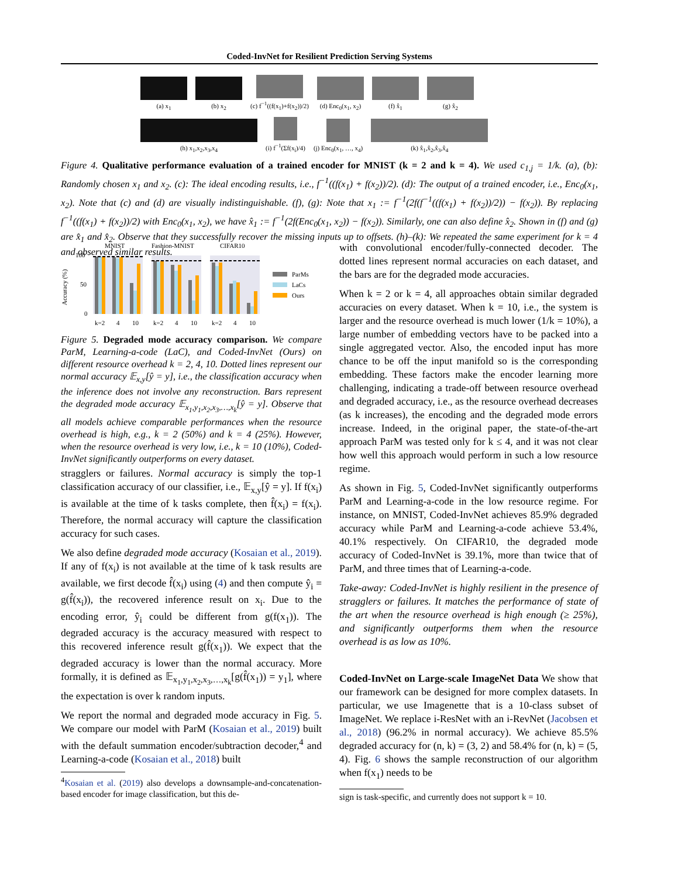Coded-InvNet for Resilient Prediction Serving Systems
(a) x<sub>1</sub>
(b) x<sub>2</sub>
(c) f<sup>−1</sup>((f(x<sub>1</sub>)+f(x<sub>2</sub>))/2)
(d) Enc<sub>0</sub>(x<sub>1</sub>, x<sub>2</sub>)
(f) x̂<sub>1</sub>
(g) x̂<sub>2</sub>
(h) x<sub>1</sub>,x<sub>2</sub>,x<sub>3</sub>,x<sub>4</sub>
(i) f<sup>−1</sup>(Σf(x<sub>i</sub>)/4)
(j) Enc<sub>0</sub>(x<sub>1</sub>, …, x<sub>4</sub>)
(k) x̂<sub>1</sub>,x̂<sub>2</sub>,x̂<sub>3</sub>,x̂<sub>4</sub>
Figure 4. Qualitative performance evaluation of a trained encoder for MNIST (k = 2 and k = 4). We used c<sub>1,j</sub> = 1/k. (a), (b): Randomly chosen x<sub>1</sub> and x<sub>2</sub>. (c): The ideal encoding results, i.e., f<sup>−1</sup>((f(x<sub>1</sub>) + f(x<sub>2</sub>))/2). (d): The output of a trained encoder, i.e., Enc<sub>0</sub>(x<sub>1</sub>, x<sub>2</sub>). Note that (c) and (d) are visually indistinguishable. (f), (g): Note that x<sub>1</sub> := f<sup>−1</sup>(2f(f<sup>−1</sup>((f(x<sub>1</sub>) + f(x<sub>2</sub>))/2)) − f(x<sub>2</sub>)). By replacing f<sup>−1</sup>((f(x<sub>1</sub>) + f(x<sub>2</sub>))/2) with Enc<sub>0</sub>(x<sub>1</sub>, x<sub>2</sub>), we have x̂<sub>1</sub> := f<sup>−1</sup>(2f(Enc<sub>0</sub>(x<sub>1</sub>, x<sub>2</sub>)) − f(x<sub>2</sub>)). Similarly, one can also define x̂<sub>2</sub>. Shown in (f) and (g) are x̂<sub>1</sub> and x̂<sub>2</sub>. Observe that they successfully recover the missing inputs up to offsets. (h)–(k): We repeated the same experiment for k = 4 and observed similar results.
MNIST
Fashion-MNIST
CIFAR10
100
50
0
Accuracy (%)
k=2
4
10
k=2
4
10
k=2
4
10
ParMs
LaCs
Ours
Figure 5. Degraded mode accuracy comparison. We compare ParM, Learning-a-code (LaC), and Coded-InvNet (Ours) on different resource overhead k = 2, 4, 10. Dotted lines represent our normal accuracy 𝔼<sub>x,y</sub>[ŷ = y], i.e., the classification accuracy when the inference does not involve any reconstruction. Bars represent the degraded mode accuracy 𝔼<sub>x<sub>1</sub>,y<sub>1</sub>,x<sub>2</sub>,x<sub>3</sub>,…,x<sub>k</sub></sub>[ŷ = y]. Observe that all models achieve comparable performances when the resource overhead is high, e.g., k = 2 (50%) and k = 4 (25%). However, when the resource overhead is very low, i.e., k = 10 (10%), Coded-InvNet significantly outperforms on every dataset.
stragglers or failures. Normal accuracy is simply the top-1 classification accuracy of our classifier, i.e., 𝔼<sub>x,y</sub>[ŷ = y]. If f(x<sub>i</sub>) is available at the time of k tasks complete, then f̂(x<sub>i</sub>) = f(x<sub>i</sub>). Therefore, the normal accuracy will capture the classification accuracy for such cases.
We also define degraded mode accuracy (Kosaian et al., 2019). If any of f(x<sub>i</sub>) is not available at the time of k task results are available, we first decode f̂(x<sub>i</sub>) using (4) and then compute ŷ<sub>i</sub> = g(f̂(x<sub>i</sub>)), the recovered inference result on x<sub>i</sub>. Due to the encoding error, ŷ<sub>i</sub> could be different from g(f(x<sub>1</sub>)). The degraded accuracy is the accuracy measured with respect to this recovered inference result g(f̂(x<sub>1</sub>)). We expect that the degraded accuracy is lower than the normal accuracy. More formally, it is defined as 𝔼<sub>x<sub>1</sub>,y<sub>1</sub>,x<sub>2</sub>,x<sub>3</sub>,…,x<sub>k</sub></sub>[g(f̂(x<sub>1</sub>)) = y<sub>1</sub>], where the expectation is over k random inputs.
We report the normal and degraded mode accuracy in Fig. 5. We compare our model with ParM (Kosaian et al., 2019) built with the default summation encoder/subtraction decoder,<sup>4</sup> and Learning-a-code (Kosaian et al., 2018) built
<sup>4</sup> Kosaian et al. (2019) also develops a downsample-and-concatenation-based encoder for image classification, but this de-
with convolutional encoder/fully-connected decoder. The dotted lines represent normal accuracies on each dataset, and the bars are for the degraded mode accuracies.
When k = 2 or k = 4, all approaches obtain similar degraded accuracies on every dataset. When k = 10, i.e., the system is larger and the resource overhead is much lower (1/k = 10%), a large number of embedding vectors have to be packed into a single aggregated vector. Also, the encoded input has more chance to be off the input manifold so is the corresponding embedding. These factors make the encoder learning more challenging, indicating a trade-off between resource overhead and degraded accuracy, i.e., as the resource overhead decreases (as k increases), the encoding and the degraded mode errors increase. Indeed, in the original paper, the state-of-the-art approach ParM was tested only for k ≤ 4, and it was not clear how well this approach would perform in such a low resource regime.
As shown in Fig. 5, Coded-InvNet significantly outperforms ParM and Learning-a-code in the low resource regime. For instance, on MNIST, Coded-InvNet achieves 85.9% degraded accuracy while ParM and Learning-a-code achieve 53.4%, 40.1% respectively. On CIFAR10, the degraded mode accuracy of Coded-InvNet is 39.1%, more than twice that of ParM, and three times that of Learning-a-code.
Take-away: Coded-InvNet is highly resilient in the presence of stragglers or failures. It matches the performance of state of the art when the resource overhead is high enough (≥ 25%), and significantly outperforms them when the resource overhead is as low as 10%.
Coded-InvNet on Large-scale ImageNet Data We show that our framework can be designed for more complex datasets. In particular, we use Imagenette that is a 10-class subset of ImageNet. We replace i-ResNet with an i-RevNet (Jacobsen et al., 2018) (96.2% in normal accuracy). We achieve 85.5% degraded accuracy for (n, k) = (3, 2) and 58.4% for (n, k) = (5, 4). Fig. 6 shows the sample reconstruction of our algorithm when f(x<sub>1</sub>) needs to be
sign is task-specific, and currently does not support k = 10.